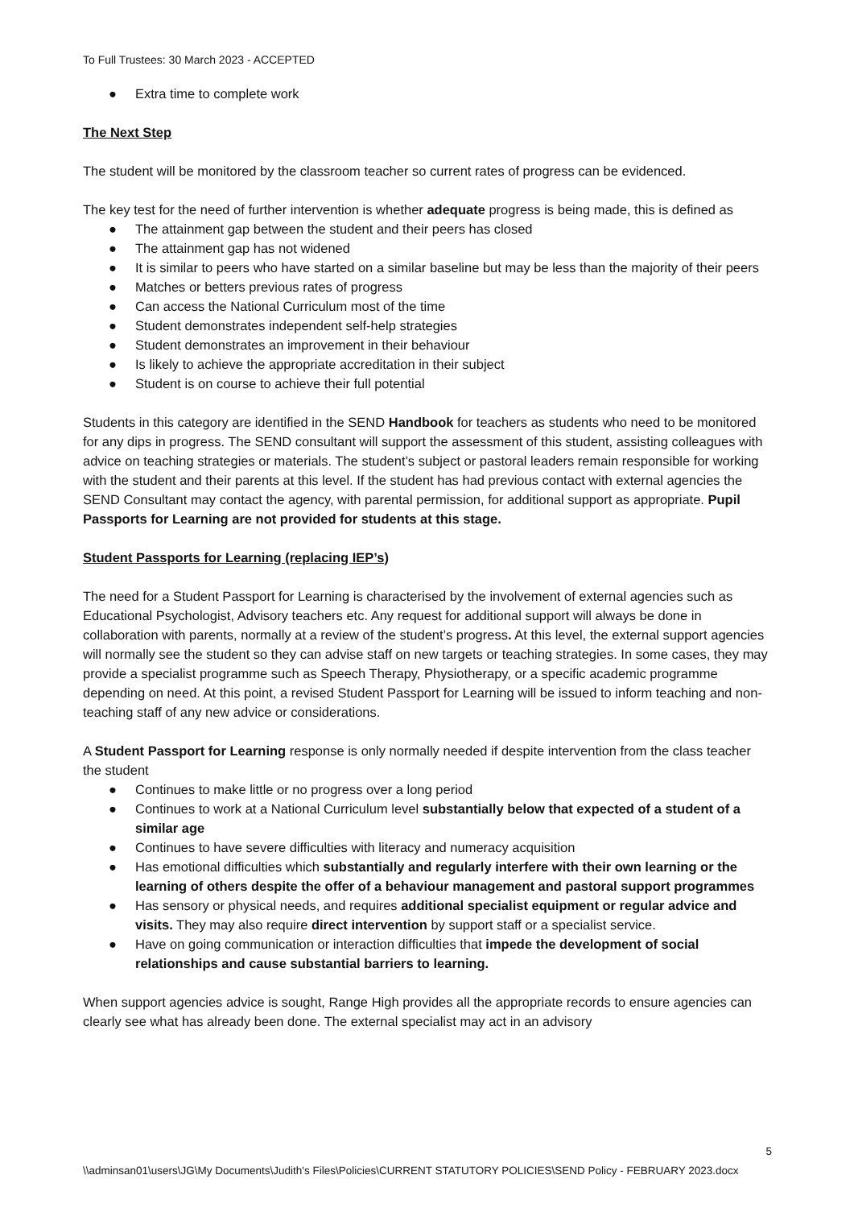To Full Trustees: 30 March 2023 - ACCEPTED
● Extra time to complete work
The Next Step
The student will be monitored by the classroom teacher so current rates of progress can be evidenced.
The key test for the need of further intervention is whether adequate progress is being made, this is defined as
● The attainment gap between the student and their peers has closed
● The attainment gap has not widened
● It is similar to peers who have started on a similar baseline but may be less than the majority of their peers
● Matches or betters previous rates of progress
● Can access the National Curriculum most of the time
● Student demonstrates independent self-help strategies
● Student demonstrates an improvement in their behaviour
● Is likely to achieve the appropriate accreditation in their subject
● Student is on course to achieve their full potential
Students in this category are identified in the SEND Handbook for teachers as students who need to be monitored for any dips in progress. The SEND consultant will support the assessment of this student, assisting colleagues with advice on teaching strategies or materials. The student’s subject or pastoral leaders remain responsible for working with the student and their parents at this level. If the student has had previous contact with external agencies the SEND Consultant may contact the agency, with parental permission, for additional support as appropriate. Pupil Passports for Learning are not provided for students at this stage.
Student Passports for Learning (replacing IEP’s)
The need for a Student Passport for Learning is characterised by the involvement of external agencies such as Educational Psychologist, Advisory teachers etc. Any request for additional support will always be done in collaboration with parents, normally at a review of the student’s progress. At this level, the external support agencies will normally see the student so they can advise staff on new targets or teaching strategies. In some cases, they may provide a specialist programme such as Speech Therapy, Physiotherapy, or a specific academic programme depending on need. At this point, a revised Student Passport for Learning will be issued to inform teaching and non-teaching staff of any new advice or considerations.
A Student Passport for Learning response is only normally needed if despite intervention from the class teacher the student
● Continues to make little or no progress over a long period
● Continues to work at a National Curriculum level substantially below that expected of a student of a similar age
● Continues to have severe difficulties with literacy and numeracy acquisition
● Has emotional difficulties which substantially and regularly interfere with their own learning or the learning of others despite the offer of a behaviour management and pastoral support programmes
● Has sensory or physical needs, and requires additional specialist equipment or regular advice and visits. They may also require direct intervention by support staff or a specialist service.
● Have on going communication or interaction difficulties that impede the development of social relationships and cause substantial barriers to learning.
When support agencies advice is sought, Range High provides all the appropriate records to ensure agencies can clearly see what has already been done. The external specialist may act in an advisory
5
\\adminsan01\users\JG\My Documents\Judith's Files\Policies\CURRENT STATUTORY POLICIES\SEND Policy - FEBRUARY 2023.docx